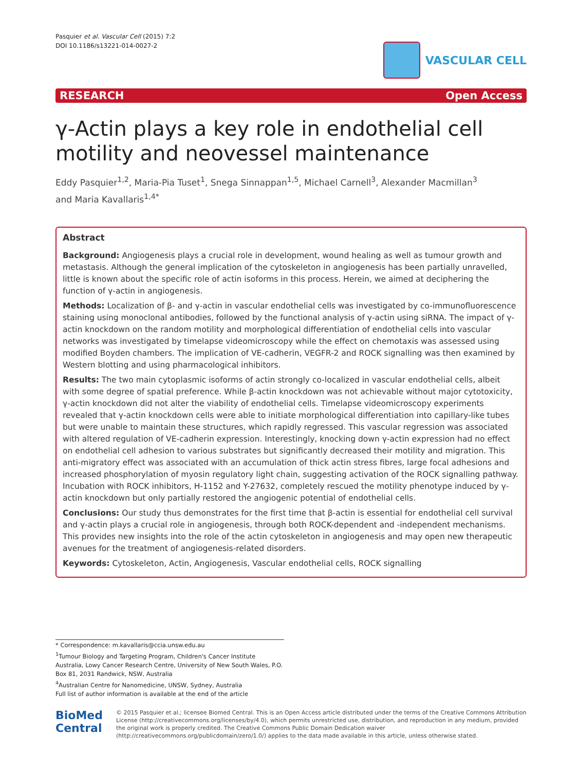Pasquier et al. Vascular Cell (2015) 7:2
DOI 10.1186/s13221-014-0027-2
VASCULAR CELL
RESEARCH Open Access
γ-Actin plays a key role in endothelial cell motility and neovessel maintenance
Eddy Pasquier<sup>1,2</sup>, Maria-Pia Tuset<sup>1</sup>, Snega Sinnappan<sup>1,5</sup>, Michael Carnell<sup>3</sup>, Alexander Macmillan<sup>3</sup>
and Maria Kavallaris<sup>1,4*</sup>
Abstract
Background: Angiogenesis plays a crucial role in development, wound healing as well as tumour growth and metastasis. Although the general implication of the cytoskeleton in angiogenesis has been partially unravelled, little is known about the specific role of actin isoforms in this process. Herein, we aimed at deciphering the function of γ-actin in angiogenesis.
Methods: Localization of β- and γ-actin in vascular endothelial cells was investigated by co-immunofluorescence staining using monoclonal antibodies, followed by the functional analysis of γ-actin using siRNA. The impact of γ-actin knockdown on the random motility and morphological differentiation of endothelial cells into vascular networks was investigated by timelapse videomicroscopy while the effect on chemotaxis was assessed using modified Boyden chambers. The implication of VE-cadherin, VEGFR-2 and ROCK signalling was then examined by Western blotting and using pharmacological inhibitors.
Results: The two main cytoplasmic isoforms of actin strongly co-localized in vascular endothelial cells, albeit with some degree of spatial preference. While β-actin knockdown was not achievable without major cytotoxicity, γ-actin knockdown did not alter the viability of endothelial cells. Timelapse videomicroscopy experiments revealed that γ-actin knockdown cells were able to initiate morphological differentiation into capillary-like tubes but were unable to maintain these structures, which rapidly regressed. This vascular regression was associated with altered regulation of VE-cadherin expression. Interestingly, knocking down γ-actin expression had no effect on endothelial cell adhesion to various substrates but significantly decreased their motility and migration. This anti-migratory effect was associated with an accumulation of thick actin stress fibres, large focal adhesions and increased phosphorylation of myosin regulatory light chain, suggesting activation of the ROCK signalling pathway. Incubation with ROCK inhibitors, H-1152 and Y-27632, completely rescued the motility phenotype induced by γ-actin knockdown but only partially restored the angiogenic potential of endothelial cells.
Conclusions: Our study thus demonstrates for the first time that β-actin is essential for endothelial cell survival and γ-actin plays a crucial role in angiogenesis, through both ROCK-dependent and -independent mechanisms. This provides new insights into the role of the actin cytoskeleton in angiogenesis and may open new therapeutic avenues for the treatment of angiogenesis-related disorders.
Keywords: Cytoskeleton, Actin, Angiogenesis, Vascular endothelial cells, ROCK signalling
* Correspondence: m.kavallaris@ccia.unsw.edu.au
<sup>1</sup> Tumour Biology and Targeting Program, Children's Cancer Institute Australia, Lowy Cancer Research Centre, University of New South Wales, P.O. Box 81, 2031 Randwick, NSW, Australia
<sup>4</sup> Australian Centre for Nanomedicine, UNSW, Sydney, Australia
Full list of author information is available at the end of the article
BioMed Central
© 2015 Pasquier et al.; licensee Biomed Central. This is an Open Access article distributed under the terms of the Creative Commons Attribution License (http://creativecommons.org/licenses/by/4.0), which permits unrestricted use, distribution, and reproduction in any medium, provided the original work is properly credited. The Creative Commons Public Domain Dedication waiver (http://creativecommons.org/publicdomain/zero/1.0/) applies to the data made available in this article, unless otherwise stated.